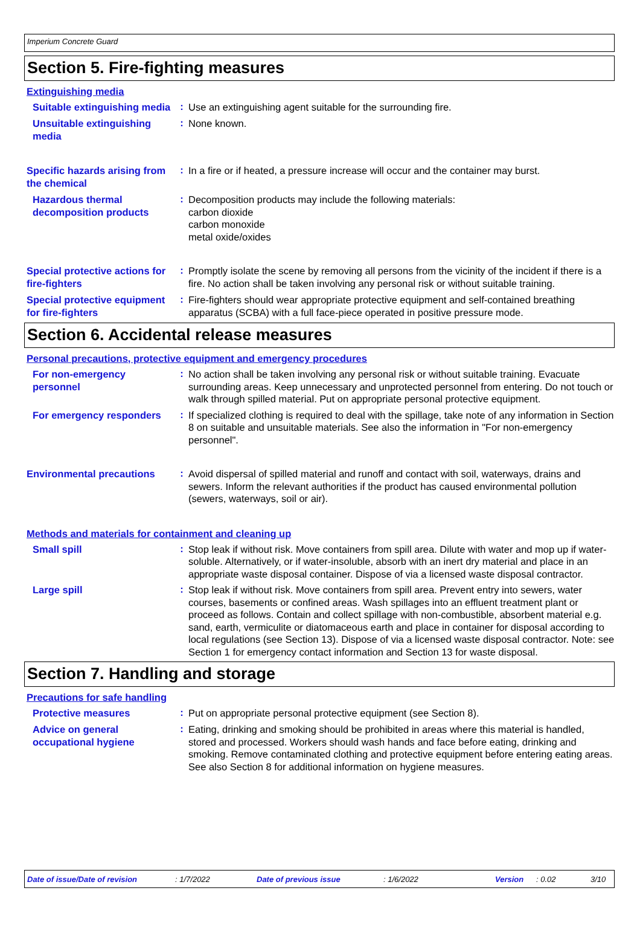Imperium Concrete Guard
Section 5. Fire-fighting measures
Extinguishing media
Suitable extinguishing media
:
Use an extinguishing agent suitable for the surrounding fire.
Unsuitable extinguishing media
:
None known.
Specific hazards arising from the chemical
:
In a fire or if heated, a pressure increase will occur and the container may burst.
Hazardous thermal decomposition products
:
Decomposition products may include the following materials:
carbon dioxide
carbon monoxide
metal oxide/oxides
Special protective actions for fire-fighters
:
Promptly isolate the scene by removing all persons from the vicinity of the incident if there is a fire. No action shall be taken involving any personal risk or without suitable training.
Special protective equipment for fire-fighters
:
Fire-fighters should wear appropriate protective equipment and self-contained breathing apparatus (SCBA) with a full face-piece operated in positive pressure mode.
Section 6. Accidental release measures
Personal precautions, protective equipment and emergency procedures
For non-emergency personnel
:
No action shall be taken involving any personal risk or without suitable training. Evacuate surrounding areas. Keep unnecessary and unprotected personnel from entering. Do not touch or walk through spilled material. Put on appropriate personal protective equipment.
For emergency responders
:
If specialized clothing is required to deal with the spillage, take note of any information in Section 8 on suitable and unsuitable materials. See also the information in "For non-emergency personnel".
Environmental precautions
:
Avoid dispersal of spilled material and runoff and contact with soil, waterways, drains and sewers. Inform the relevant authorities if the product has caused environmental pollution (sewers, waterways, soil or air).
Methods and materials for containment and cleaning up
Small spill
:
Stop leak if without risk. Move containers from spill area. Dilute with water and mop up if water-soluble. Alternatively, or if water-insoluble, absorb with an inert dry material and place in an appropriate waste disposal container. Dispose of via a licensed waste disposal contractor.
Large spill
:
Stop leak if without risk. Move containers from spill area. Prevent entry into sewers, water courses, basements or confined areas. Wash spillages into an effluent treatment plant or proceed as follows. Contain and collect spillage with non-combustible, absorbent material e.g. sand, earth, vermiculite or diatomaceous earth and place in container for disposal according to local regulations (see Section 13). Dispose of via a licensed waste disposal contractor. Note: see Section 1 for emergency contact information and Section 13 for waste disposal.
Section 7. Handling and storage
Precautions for safe handling
Protective measures
:
Put on appropriate personal protective equipment (see Section 8).
Advice on general occupational hygiene
:
Eating, drinking and smoking should be prohibited in areas where this material is handled, stored and processed. Workers should wash hands and face before eating, drinking and smoking. Remove contaminated clothing and protective equipment before entering eating areas. See also Section 8 for additional information on hygiene measures.
Date of issue/Date of revision: 1/7/2022 Date of previous issue: 1/6/2022 Version: 0.02 3/10